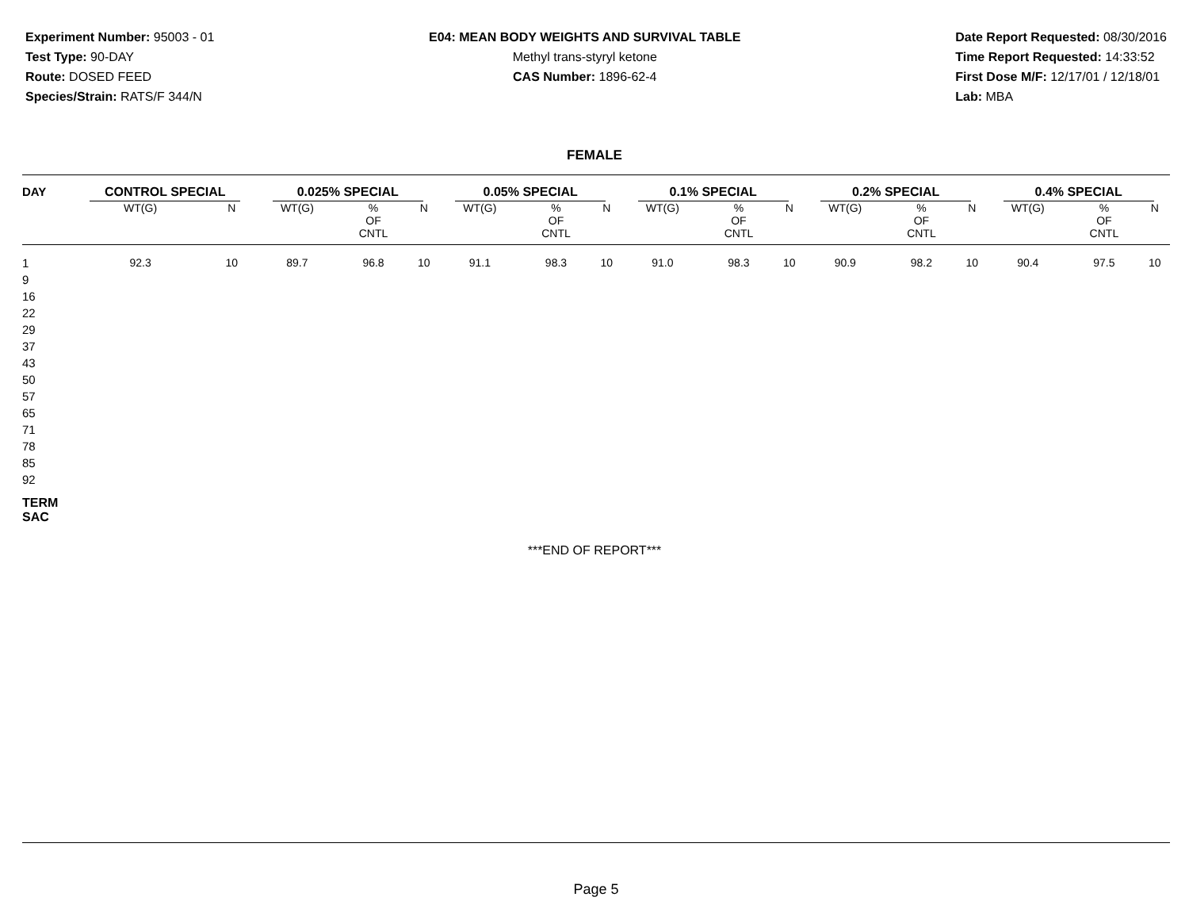Experiment Number: 95003 - 01
Test Type: 90-DAY
Route: DOSED FEED
Species/Strain: RATS/F 344/N
E04: MEAN BODY WEIGHTS AND SURVIVAL TABLE
Methyl trans-styryl ketone
CAS Number: 1896-62-4
Date Report Requested: 08/30/2016
Time Report Requested: 14:33:52
First Dose M/F: 12/17/01 / 12/18/01
Lab: MBA
FEMALE
| DAY | CONTROL SPECIAL | | 0.025% SPECIAL | | | 0.05% SPECIAL | | | 0.1% SPECIAL | | | 0.2% SPECIAL | | | 0.4% SPECIAL | | |
| --- | --- | --- | --- | --- | --- | --- | --- | --- | --- | --- | --- | --- | --- | --- | --- | --- | --- |
| | WT(G) | N | WT(G) | % OF CNTL | N | WT(G) | % OF CNTL | N | WT(G) | % OF CNTL | N | WT(G) | % OF CNTL | N | WT(G) | % OF CNTL | N |
| 1 | 92.3 | 10 | 89.7 | 96.8 | 10 | 91.1 | 98.3 | 10 | 91.0 | 98.3 | 10 | 90.9 | 98.2 | 10 | 90.4 | 97.5 | 10 |
| 9 | | | | | | | | | | | | | | | | | |
| 16 | | | | | | | | | | | | | | | | | |
| 22 | | | | | | | | | | | | | | | | | |
| 29 | | | | | | | | | | | | | | | | | |
| 37 | | | | | | | | | | | | | | | | | |
| 43 | | | | | | | | | | | | | | | | | |
| 50 | | | | | | | | | | | | | | | | | |
| 57 | | | | | | | | | | | | | | | | | |
| 65 | | | | | | | | | | | | | | | | | |
| 71 | | | | | | | | | | | | | | | | | |
| 78 | | | | | | | | | | | | | | | | | |
| 85 | | | | | | | | | | | | | | | | | |
| 92 | | | | | | | | | | | | | | | | | |
| TERM SAC | | | | | | | | | | | | | | | | | |
***END OF REPORT***
Page 5